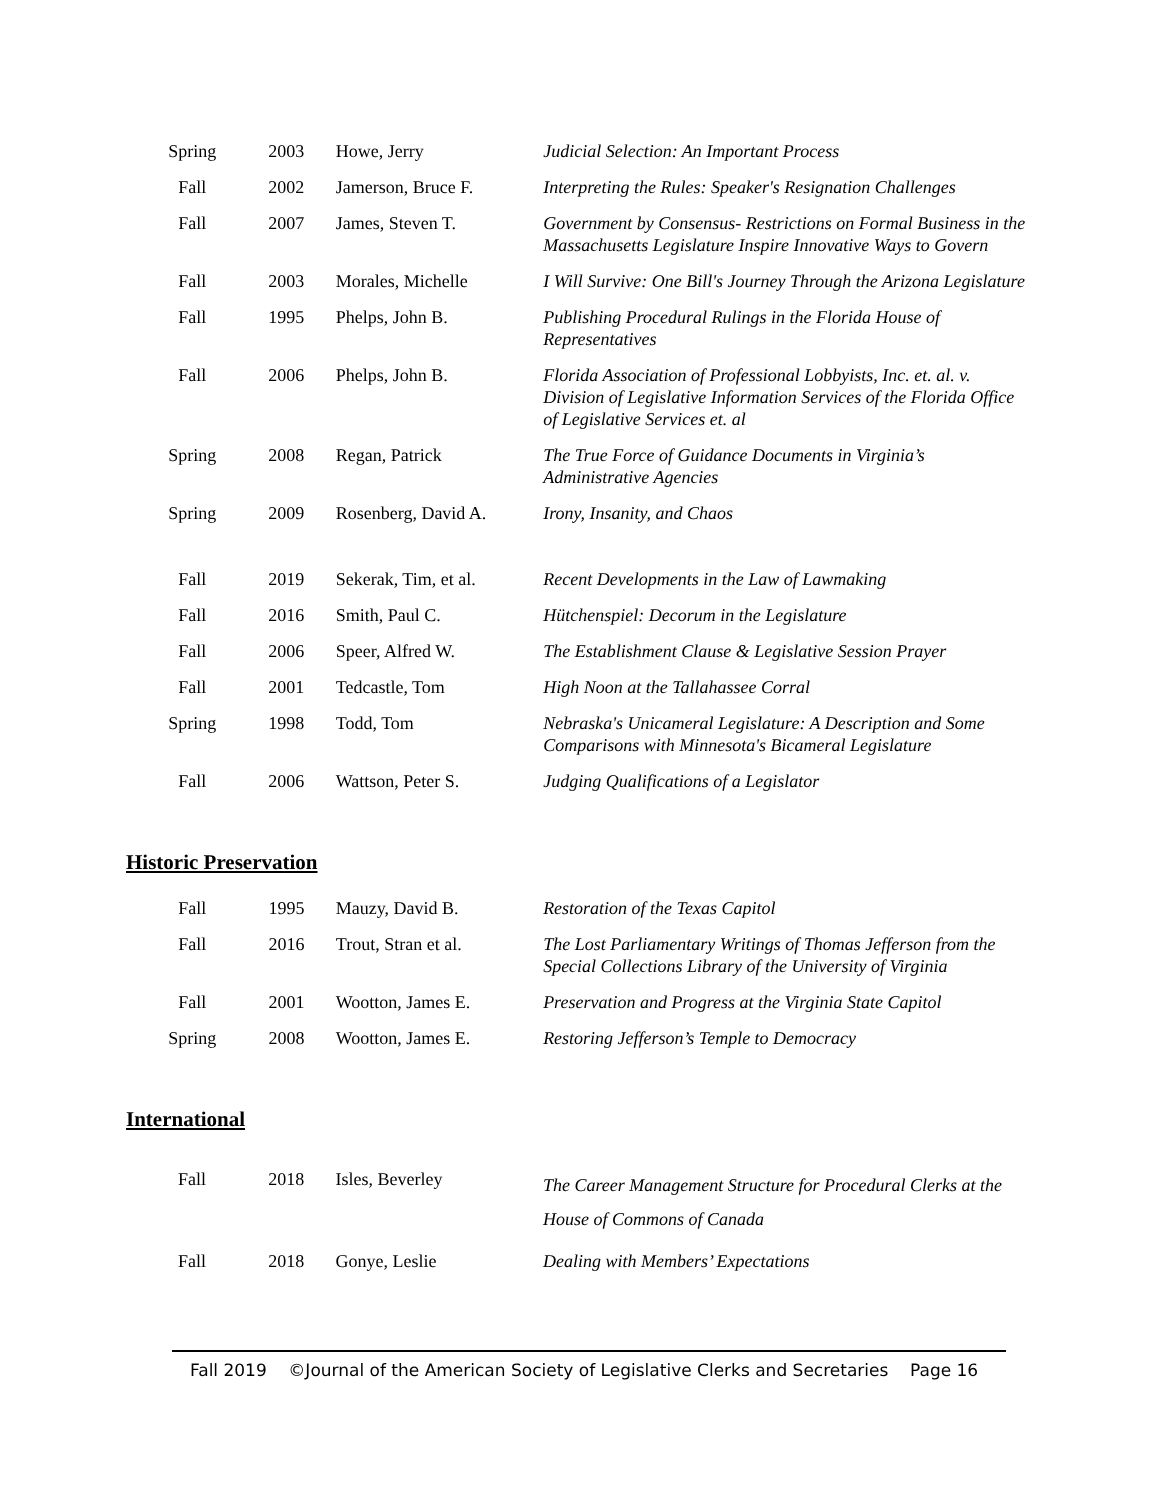| Spring | 2003 | Howe, Jerry | Judicial Selection: An Important Process |
| Fall | 2002 | Jamerson, Bruce F. | Interpreting the Rules: Speaker's Resignation Challenges |
| Fall | 2007 | James, Steven T. | Government by Consensus- Restrictions on Formal Business in the Massachusetts Legislature Inspire Innovative Ways to Govern |
| Fall | 2003 | Morales, Michelle | I Will Survive: One Bill's Journey Through the Arizona Legislature |
| Fall | 1995 | Phelps, John B. | Publishing Procedural Rulings in the Florida House of Representatives |
| Fall | 2006 | Phelps, John B. | Florida Association of Professional Lobbyists, Inc. et. al. v. Division of Legislative Information Services of the Florida Office of Legislative Services et. al |
| Spring | 2008 | Regan, Patrick | The True Force of Guidance Documents in Virginia’s Administrative Agencies |
| Spring | 2009 | Rosenberg, David A. | Irony, Insanity, and Chaos |
| Fall | 2019 | Sekerak, Tim, et al. | Recent Developments in the Law of Lawmaking |
| Fall | 2016 | Smith, Paul C. | Hütchenspiel: Decorum in the Legislature |
| Fall | 2006 | Speer, Alfred W. | The Establishment Clause & Legislative Session Prayer |
| Fall | 2001 | Tedcastle, Tom | High Noon at the Tallahassee Corral |
| Spring | 1998 | Todd, Tom | Nebraska's Unicameral Legislature: A Description and Some Comparisons with Minnesota's Bicameral Legislature |
| Fall | 2006 | Wattson, Peter S. | Judging Qualifications of a Legislator |
Historic Preservation
| Fall | 1995 | Mauzy, David B. | Restoration of the Texas Capitol |
| Fall | 2016 | Trout, Stran et al. | The Lost Parliamentary Writings of Thomas Jefferson from the Special Collections Library of the University of Virginia |
| Fall | 2001 | Wootton, James E. | Preservation and Progress at the Virginia State Capitol |
| Spring | 2008 | Wootton, James E. | Restoring Jefferson’s Temple to Democracy |
International
| Fall | 2018 | Isles, Beverley | The Career Management Structure for Procedural Clerks at the House of Commons of Canada |
| Fall | 2018 | Gonye, Leslie | Dealing with Members’ Expectations |
Fall 2019 ©Journal of the American Society of Legislative Clerks and Secretaries Page 16